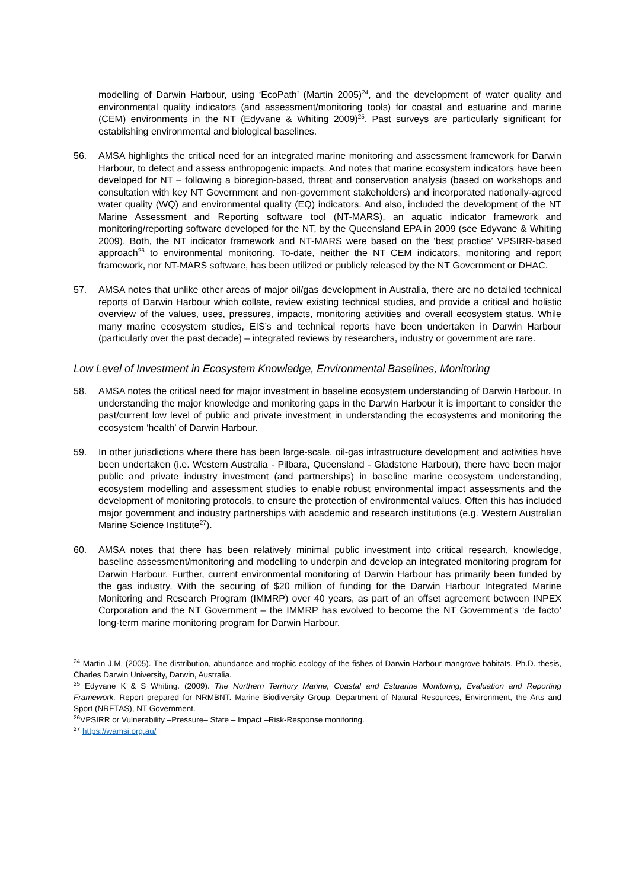modelling of Darwin Harbour, using ‘EcoPath’ (Martin 2005)<sup>24</sup>, and the development of water quality and environmental quality indicators (and assessment/monitoring tools) for coastal and estuarine and marine (CEM) environments in the NT (Edyvane & Whiting 2009)<sup>25</sup>. Past surveys are particularly significant for establishing environmental and biological baselines.
56. AMSA highlights the critical need for an integrated marine monitoring and assessment framework for Darwin Harbour, to detect and assess anthropogenic impacts. And notes that marine ecosystem indicators have been developed for NT – following a bioregion-based, threat and conservation analysis (based on workshops and consultation with key NT Government and non-government stakeholders) and incorporated nationally-agreed water quality (WQ) and environmental quality (EQ) indicators. And also, included the development of the NT Marine Assessment and Reporting software tool (NT-MARS), an aquatic indicator framework and monitoring/reporting software developed for the NT, by the Queensland EPA in 2009 (see Edyvane & Whiting 2009). Both, the NT indicator framework and NT-MARS were based on the ‘best practice’ VPSIRR-based approach<sup>26</sup> to environmental monitoring. To-date, neither the NT CEM indicators, monitoring and report framework, nor NT-MARS software, has been utilized or publicly released by the NT Government or DHAC.
57. AMSA notes that unlike other areas of major oil/gas development in Australia, there are no detailed technical reports of Darwin Harbour which collate, review existing technical studies, and provide a critical and holistic overview of the values, uses, pressures, impacts, monitoring activities and overall ecosystem status. While many marine ecosystem studies, EIS’s and technical reports have been undertaken in Darwin Harbour (particularly over the past decade) – integrated reviews by researchers, industry or government are rare.
Low Level of Investment in Ecosystem Knowledge, Environmental Baselines, Monitoring
58. AMSA notes the critical need for major investment in baseline ecosystem understanding of Darwin Harbour. In understanding the major knowledge and monitoring gaps in the Darwin Harbour it is important to consider the past/current low level of public and private investment in understanding the ecosystems and monitoring the ecosystem ‘health’ of Darwin Harbour.
59. In other jurisdictions where there has been large-scale, oil-gas infrastructure development and activities have been undertaken (i.e. Western Australia - Pilbara, Queensland - Gladstone Harbour), there have been major public and private industry investment (and partnerships) in baseline marine ecosystem understanding, ecosystem modelling and assessment studies to enable robust environmental impact assessments and the development of monitoring protocols, to ensure the protection of environmental values. Often this has included major government and industry partnerships with academic and research institutions (e.g. Western Australian Marine Science Institute<sup>27</sup>).
60. AMSA notes that there has been relatively minimal public investment into critical research, knowledge, baseline assessment/monitoring and modelling to underpin and develop an integrated monitoring program for Darwin Harbour. Further, current environmental monitoring of Darwin Harbour has primarily been funded by the gas industry. With the securing of $20 million of funding for the Darwin Harbour Integrated Marine Monitoring and Research Program (IMMRP) over 40 years, as part of an offset agreement between INPEX Corporation and the NT Government – the IMMRP has evolved to become the NT Government’s ‘de facto’ long-term marine monitoring program for Darwin Harbour.
<sup>24</sup> Martin J.M. (2005). The distribution, abundance and trophic ecology of the fishes of Darwin Harbour mangrove habitats. Ph.D. thesis, Charles Darwin University, Darwin, Australia.
<sup>25</sup> Edyvane K & S Whiting. (2009). The Northern Territory Marine, Coastal and Estuarine Monitoring, Evaluation and Reporting Framework. Report prepared for NRMBNT. Marine Biodiversity Group, Department of Natural Resources, Environment, the Arts and Sport (NRETAS), NT Government.
<sup>26</sup>VPSIRR or Vulnerability –Pressure– State – Impact –Risk-Response monitoring.
<sup>27</sup> https://wamsi.org.au/